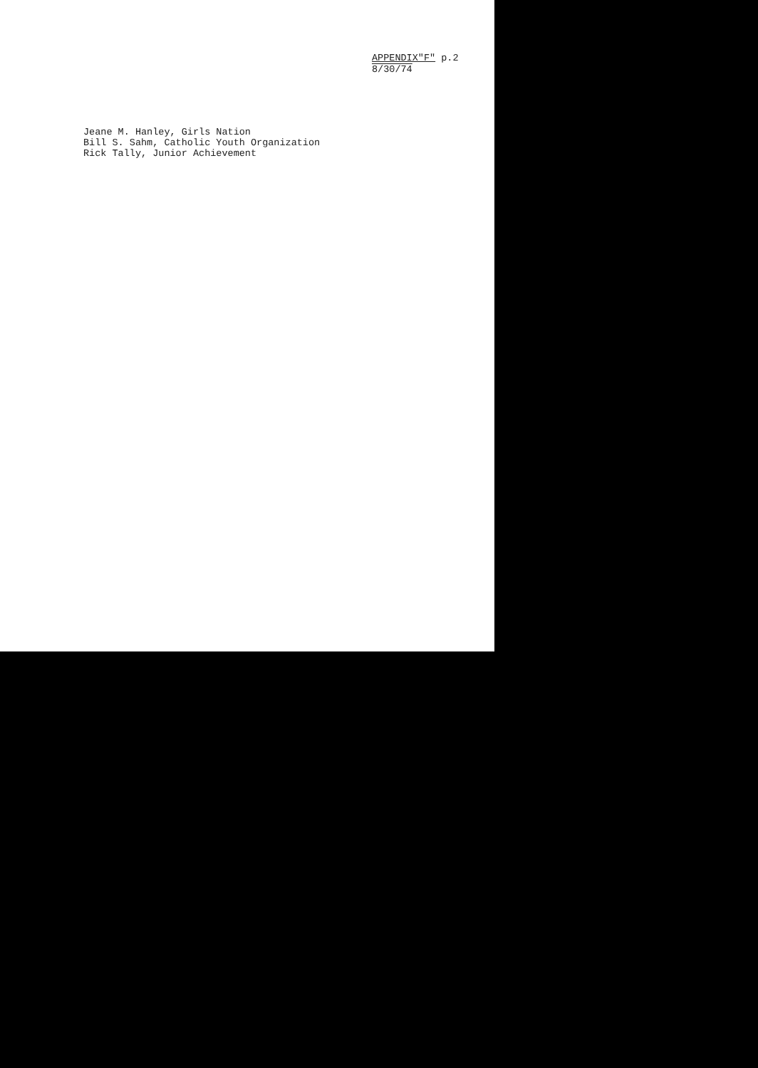APPENDIX"F" p.2
8/30/74
Jeane M. Hanley, Girls Nation
Bill S. Sahm, Catholic Youth Organization
Rick Tally, Junior Achievement